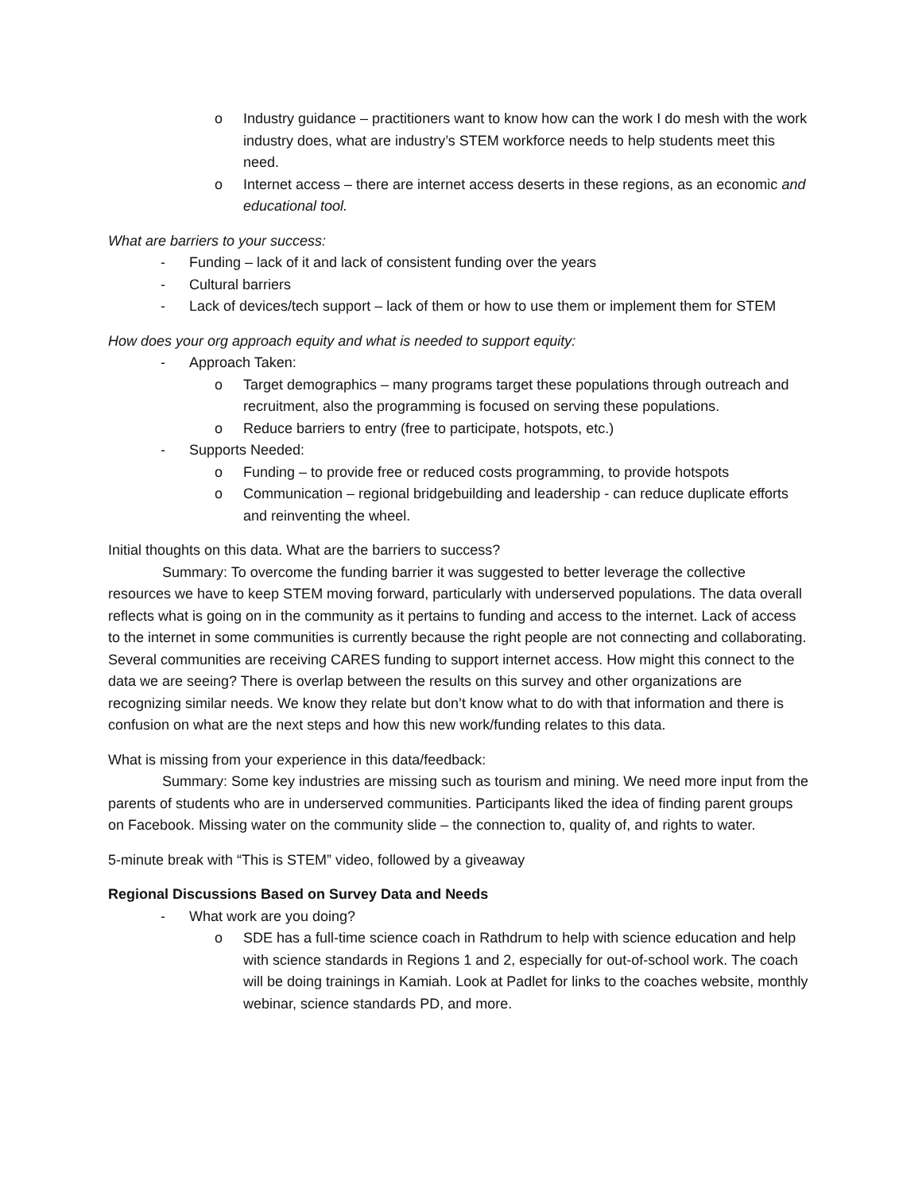o Industry guidance – practitioners want to know how can the work I do mesh with the work industry does, what are industry’s STEM workforce needs to help students meet this need.
o Internet access – there are internet access deserts in these regions, as an economic and educational tool.
What are barriers to your success:
- Funding – lack of it and lack of consistent funding over the years
- Cultural barriers
- Lack of devices/tech support – lack of them or how to use them or implement them for STEM
How does your org approach equity and what is needed to support equity:
- Approach Taken:
o Target demographics – many programs target these populations through outreach and recruitment, also the programming is focused on serving these populations.
o Reduce barriers to entry (free to participate, hotspots, etc.)
- Supports Needed:
o Funding – to provide free or reduced costs programming, to provide hotspots
o Communication – regional bridgebuilding and leadership - can reduce duplicate efforts and reinventing the wheel.
Initial thoughts on this data. What are the barriers to success?
Summary: To overcome the funding barrier it was suggested to better leverage the collective resources we have to keep STEM moving forward, particularly with underserved populations. The data overall reflects what is going on in the community as it pertains to funding and access to the internet. Lack of access to the internet in some communities is currently because the right people are not connecting and collaborating. Several communities are receiving CARES funding to support internet access. How might this connect to the data we are seeing? There is overlap between the results on this survey and other organizations are recognizing similar needs. We know they relate but don’t know what to do with that information and there is confusion on what are the next steps and how this new work/funding relates to this data.
What is missing from your experience in this data/feedback:
Summary: Some key industries are missing such as tourism and mining. We need more input from the parents of students who are in underserved communities. Participants liked the idea of finding parent groups on Facebook. Missing water on the community slide – the connection to, quality of, and rights to water.
5-minute break with “This is STEM” video, followed by a giveaway
Regional Discussions Based on Survey Data and Needs
- What work are you doing?
o SDE has a full-time science coach in Rathdrum to help with science education and help with science standards in Regions 1 and 2, especially for out-of-school work. The coach will be doing trainings in Kamiah. Look at Padlet for links to the coaches website, monthly webinar, science standards PD, and more.